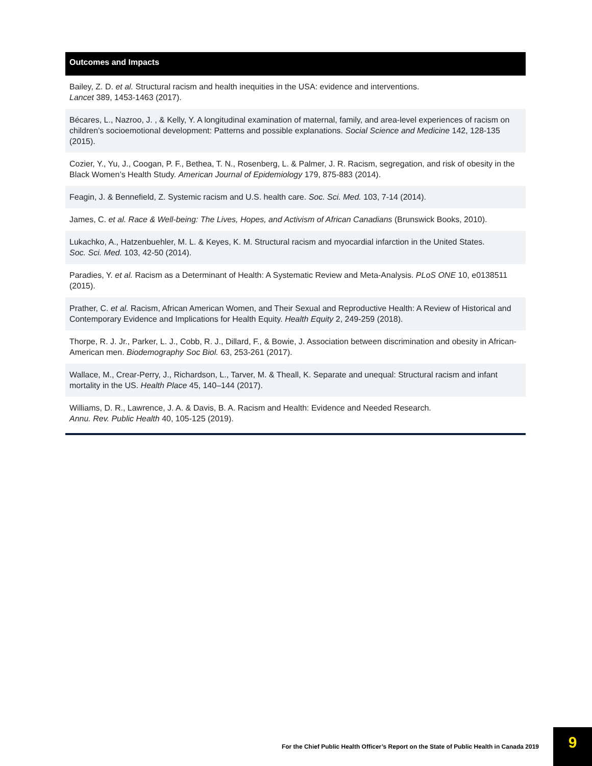| Outcomes and Impacts |
| --- |
| Bailey, Z. D. et al. Structural racism and health inequities in the USA: evidence and interventions. Lancet 389, 1453-1463 (2017). |
| Bécares, L., Nazroo, J. , & Kelly, Y. A longitudinal examination of maternal, family, and area-level experiences of racism on children’s socioemotional development: Patterns and possible explanations. Social Science and Medicine 142, 128-135 (2015). |
| Cozier, Y., Yu, J., Coogan, P. F., Bethea, T. N., Rosenberg, L. & Palmer, J. R. Racism, segregation, and risk of obesity in the Black Women’s Health Study. American Journal of Epidemiology 179, 875-883 (2014). |
| Feagin, J. & Bennefield, Z. Systemic racism and U.S. health care. Soc. Sci. Med. 103, 7-14 (2014). |
| James, C. et al. Race & Well-being: The Lives, Hopes, and Activism of African Canadians (Brunswick Books, 2010). |
| Lukachko, A., Hatzenbuehler, M. L. & Keyes, K. M. Structural racism and myocardial infarction in the United States. Soc. Sci. Med. 103, 42-50 (2014). |
| Paradies, Y. et al. Racism as a Determinant of Health: A Systematic Review and Meta-Analysis. PLoS ONE 10, e0138511 (2015). |
| Prather, C. et al. Racism, African American Women, and Their Sexual and Reproductive Health: A Review of Historical and Contemporary Evidence and Implications for Health Equity. Health Equity 2, 249-259 (2018). |
| Thorpe, R. J. Jr., Parker, L. J., Cobb, R. J., Dillard, F., & Bowie, J. Association between discrimination and obesity in African-American men. Biodemography Soc Biol. 63, 253-261 (2017). |
| Wallace, M., Crear-Perry, J., Richardson, L., Tarver, M. & Theall, K. Separate and unequal: Structural racism and infant mortality in the US. Health Place 45, 140–144 (2017). |
| Williams, D. R., Lawrence, J. A. & Davis, B. A. Racism and Health: Evidence and Needed Research. Annu. Rev. Public Health 40, 105-125 (2019). |
For the Chief Public Health Officer’s Report on the State of Public Health in Canada 2019 9